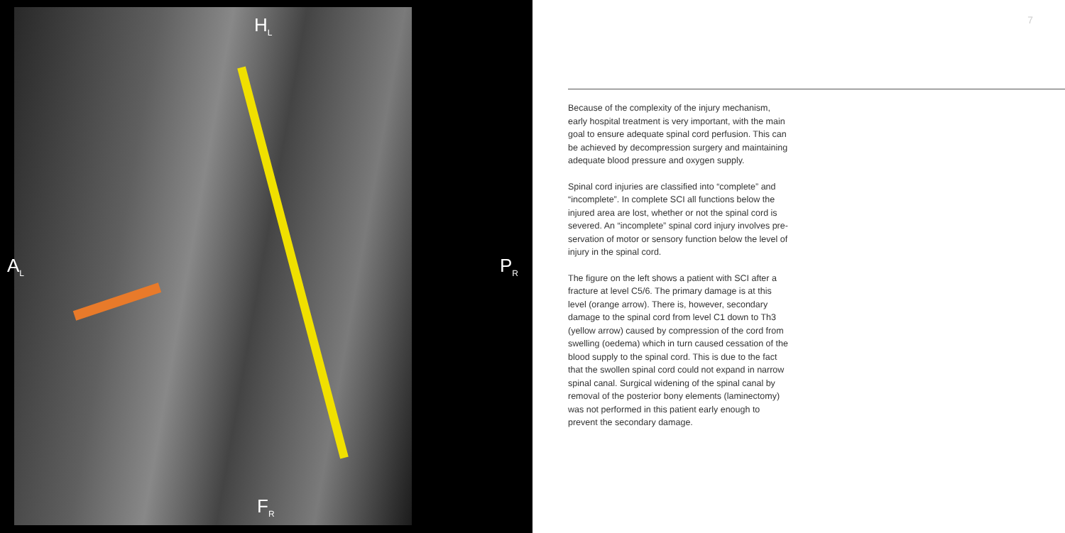H<sub>L</sub>
A<sub>L</sub> P<sub>R</sub>
F<sub>R</sub>
7
Because of the complexity of the injury mechanism, early hospital treatment is very important, with the main goal to ensure adequate spinal cord perfusion. This can be achieved by decompression surgery and maintaining adequate blood pressure and oxygen supply.
Spinal cord injuries are classified into “complete” and “incomplete”. In complete SCI all functions below the injured area are lost, whether or not the spinal cord is severed. An “incomplete” spinal cord injury involves pre-servation of motor or sensory function below the level of injury in the spinal cord.
The figure on the left shows a patient with SCI after a fracture at level C5/6. The primary damage is at this level (orange arrow). There is, however, secondary damage to the spinal cord from level C1 down to Th3 (yellow arrow) caused by compression of the cord from swelling (oedema) which in turn caused cessation of the blood supply to the spinal cord. This is due to the fact that the swollen spinal cord could not expand in narrow spinal canal. Surgical widening of the spinal canal by removal of the posterior bony elements (laminectomy) was not performed in this patient early enough to prevent the secondary damage.